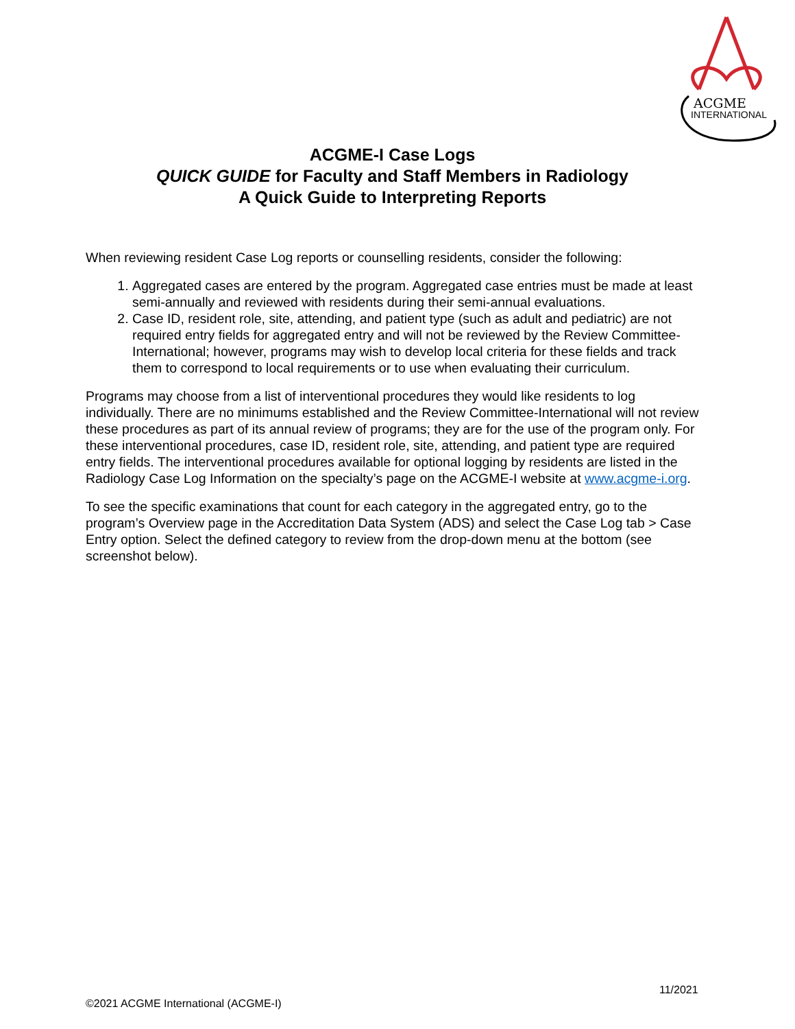ACGME
INTERNATIONAL
ACGME-I Case Logs
QUICK GUIDE for Faculty and Staff Members in Radiology
A Quick Guide to Interpreting Reports
When reviewing resident Case Log reports or counselling residents, consider the following:
1. Aggregated cases are entered by the program. Aggregated case entries must be made at least semi-annually and reviewed with residents during their semi-annual evaluations.
2. Case ID, resident role, site, attending, and patient type (such as adult and pediatric) are not required entry fields for aggregated entry and will not be reviewed by the Review Committee-International; however, programs may wish to develop local criteria for these fields and track them to correspond to local requirements or to use when evaluating their curriculum.
Programs may choose from a list of interventional procedures they would like residents to log individually. There are no minimums established and the Review Committee-International will not review these procedures as part of its annual review of programs; they are for the use of the program only. For these interventional procedures, case ID, resident role, site, attending, and patient type are required entry fields. The interventional procedures available for optional logging by residents are listed in the Radiology Case Log Information on the specialty’s page on the ACGME-I website at www.acgme-i.org.
To see the specific examinations that count for each category in the aggregated entry, go to the program’s Overview page in the Accreditation Data System (ADS) and select the Case Log tab > Case Entry option. Select the defined category to review from the drop-down menu at the bottom (see screenshot below).
11/2021
©2021 ACGME International (ACGME-I)